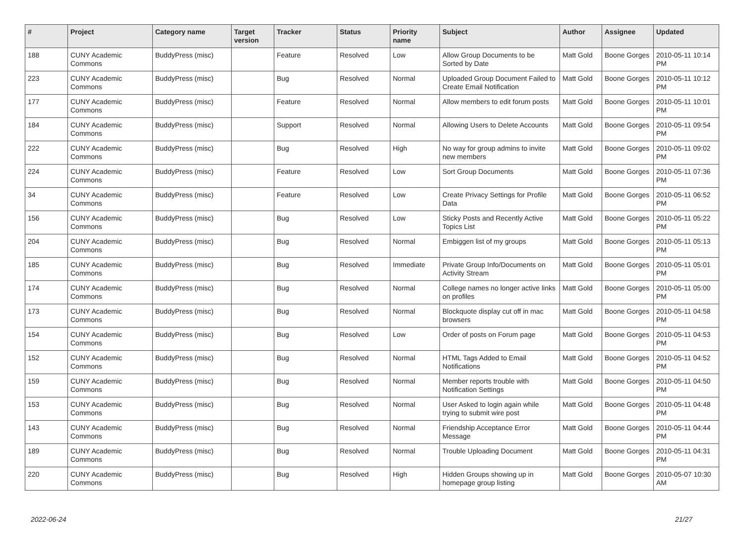| # | Project | Category name | Target version | Tracker | Status | Priority name | Subject | Author | Assignee | Updated |
| --- | --- | --- | --- | --- | --- | --- | --- | --- | --- | --- |
| 188 | CUNY Academic Commons | BuddyPress (misc) | | Feature | Resolved | Low | Allow Group Documents to be Sorted by Date | Matt Gold | Boone Gorges | 2010-05-11 10:14 PM |
| 223 | CUNY Academic Commons | BuddyPress (misc) | | Bug | Resolved | Normal | Uploaded Group Document Failed to Create Email Notification | Matt Gold | Boone Gorges | 2010-05-11 10:12 PM |
| 177 | CUNY Academic Commons | BuddyPress (misc) | | Feature | Resolved | Normal | Allow members to edit forum posts | Matt Gold | Boone Gorges | 2010-05-11 10:01 PM |
| 184 | CUNY Academic Commons | BuddyPress (misc) | | Support | Resolved | Normal | Allowing Users to Delete Accounts | Matt Gold | Boone Gorges | 2010-05-11 09:54 PM |
| 222 | CUNY Academic Commons | BuddyPress (misc) | | Bug | Resolved | High | No way for group admins to invite new members | Matt Gold | Boone Gorges | 2010-05-11 09:02 PM |
| 224 | CUNY Academic Commons | BuddyPress (misc) | | Feature | Resolved | Low | Sort Group Documents | Matt Gold | Boone Gorges | 2010-05-11 07:36 PM |
| 34 | CUNY Academic Commons | BuddyPress (misc) | | Feature | Resolved | Low | Create Privacy Settings for Profile Data | Matt Gold | Boone Gorges | 2010-05-11 06:52 PM |
| 156 | CUNY Academic Commons | BuddyPress (misc) | | Bug | Resolved | Low | Sticky Posts and Recently Active Topics List | Matt Gold | Boone Gorges | 2010-05-11 05:22 PM |
| 204 | CUNY Academic Commons | BuddyPress (misc) | | Bug | Resolved | Normal | Embiggen list of my groups | Matt Gold | Boone Gorges | 2010-05-11 05:13 PM |
| 185 | CUNY Academic Commons | BuddyPress (misc) | | Bug | Resolved | Immediate | Private Group Info/Documents on Activity Stream | Matt Gold | Boone Gorges | 2010-05-11 05:01 PM |
| 174 | CUNY Academic Commons | BuddyPress (misc) | | Bug | Resolved | Normal | College names no longer active links on profiles | Matt Gold | Boone Gorges | 2010-05-11 05:00 PM |
| 173 | CUNY Academic Commons | BuddyPress (misc) | | Bug | Resolved | Normal | Blockquote display cut off in mac browsers | Matt Gold | Boone Gorges | 2010-05-11 04:58 PM |
| 154 | CUNY Academic Commons | BuddyPress (misc) | | Bug | Resolved | Low | Order of posts on Forum page | Matt Gold | Boone Gorges | 2010-05-11 04:53 PM |
| 152 | CUNY Academic Commons | BuddyPress (misc) | | Bug | Resolved | Normal | HTML Tags Added to Email Notifications | Matt Gold | Boone Gorges | 2010-05-11 04:52 PM |
| 159 | CUNY Academic Commons | BuddyPress (misc) | | Bug | Resolved | Normal | Member reports trouble with Notification Settings | Matt Gold | Boone Gorges | 2010-05-11 04:50 PM |
| 153 | CUNY Academic Commons | BuddyPress (misc) | | Bug | Resolved | Normal | User Asked to login again while trying to submit wire post | Matt Gold | Boone Gorges | 2010-05-11 04:48 PM |
| 143 | CUNY Academic Commons | BuddyPress (misc) | | Bug | Resolved | Normal | Friendship Acceptance Error Message | Matt Gold | Boone Gorges | 2010-05-11 04:44 PM |
| 189 | CUNY Academic Commons | BuddyPress (misc) | | Bug | Resolved | Normal | Trouble Uploading Document | Matt Gold | Boone Gorges | 2010-05-11 04:31 PM |
| 220 | CUNY Academic Commons | BuddyPress (misc) | | Bug | Resolved | High | Hidden Groups showing up in homepage group listing | Matt Gold | Boone Gorges | 2010-05-07 10:30 AM |
2022-06-24 21/27